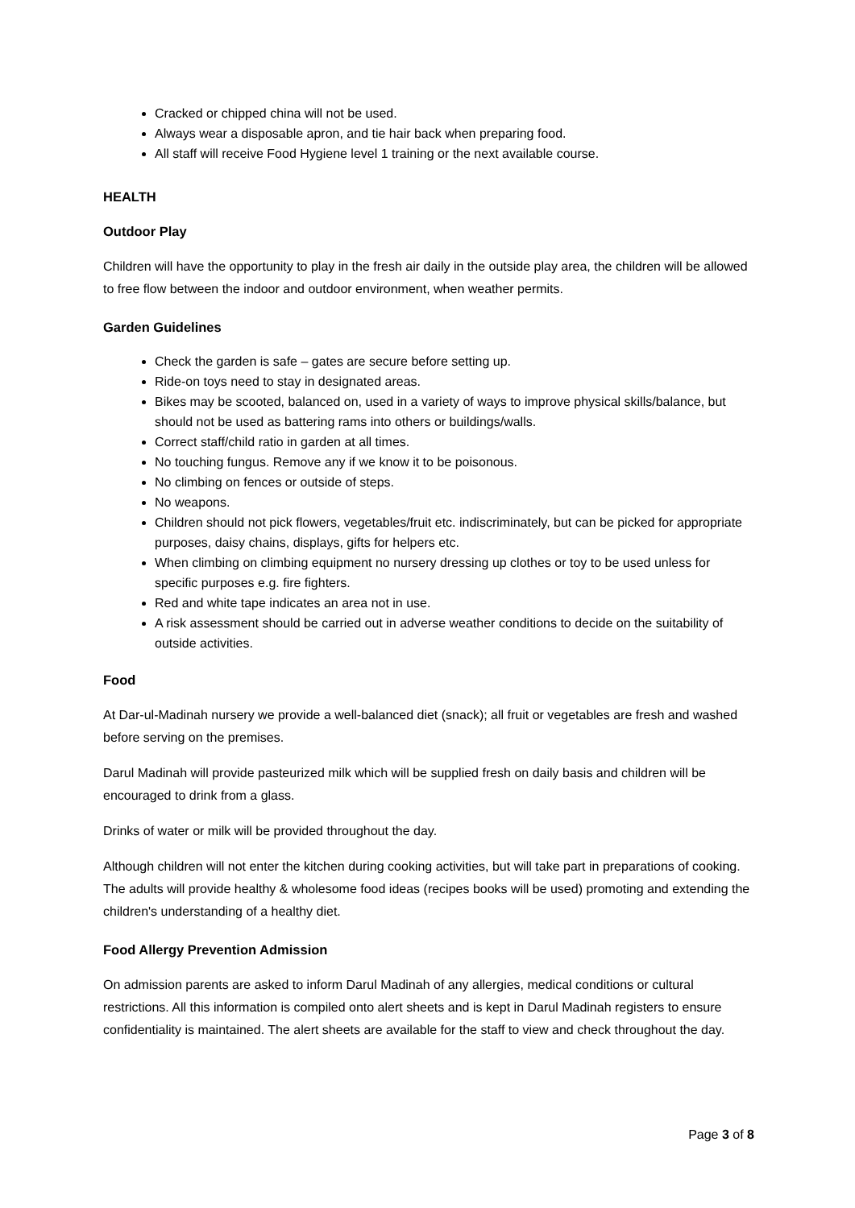Cracked or chipped china will not be used.
Always wear a disposable apron, and tie hair back when preparing food.
All staff will receive Food Hygiene level 1 training or the next available course.
HEALTH
Outdoor Play
Children will have the opportunity to play in the fresh air daily in the outside play area, the children will be allowed to free flow between the indoor and outdoor environment, when weather permits.
Garden Guidelines
Check the garden is safe – gates are secure before setting up.
Ride-on toys need to stay in designated areas.
Bikes may be scooted, balanced on, used in a variety of ways to improve physical skills/balance, but should not be used as battering rams into others or buildings/walls.
Correct staff/child ratio in garden at all times.
No touching fungus. Remove any if we know it to be poisonous.
No climbing on fences or outside of steps.
No weapons.
Children should not pick flowers, vegetables/fruit etc. indiscriminately, but can be picked for appropriate purposes, daisy chains, displays, gifts for helpers etc.
When climbing on climbing equipment no nursery dressing up clothes or toy to be used unless for specific purposes e.g. fire fighters.
Red and white tape indicates an area not in use.
A risk assessment should be carried out in adverse weather conditions to decide on the suitability of outside activities.
Food
At Dar-ul-Madinah nursery we provide a well-balanced diet (snack); all fruit or vegetables are fresh and washed before serving on the premises.
Darul Madinah will provide pasteurized milk which will be supplied fresh on daily basis and children will be encouraged to drink from a glass.
Drinks of water or milk will be provided throughout the day.
Although children will not enter the kitchen during cooking activities, but will take part in preparations of cooking. The adults will provide healthy & wholesome food ideas (recipes books will be used) promoting and extending the children's understanding of a healthy diet.
Food Allergy Prevention Admission
On admission parents are asked to inform Darul Madinah of any allergies, medical conditions or cultural restrictions. All this information is compiled onto alert sheets and is kept in Darul Madinah registers to ensure confidentiality is maintained. The alert sheets are available for the staff to view and check throughout the day.
Page 3 of 8